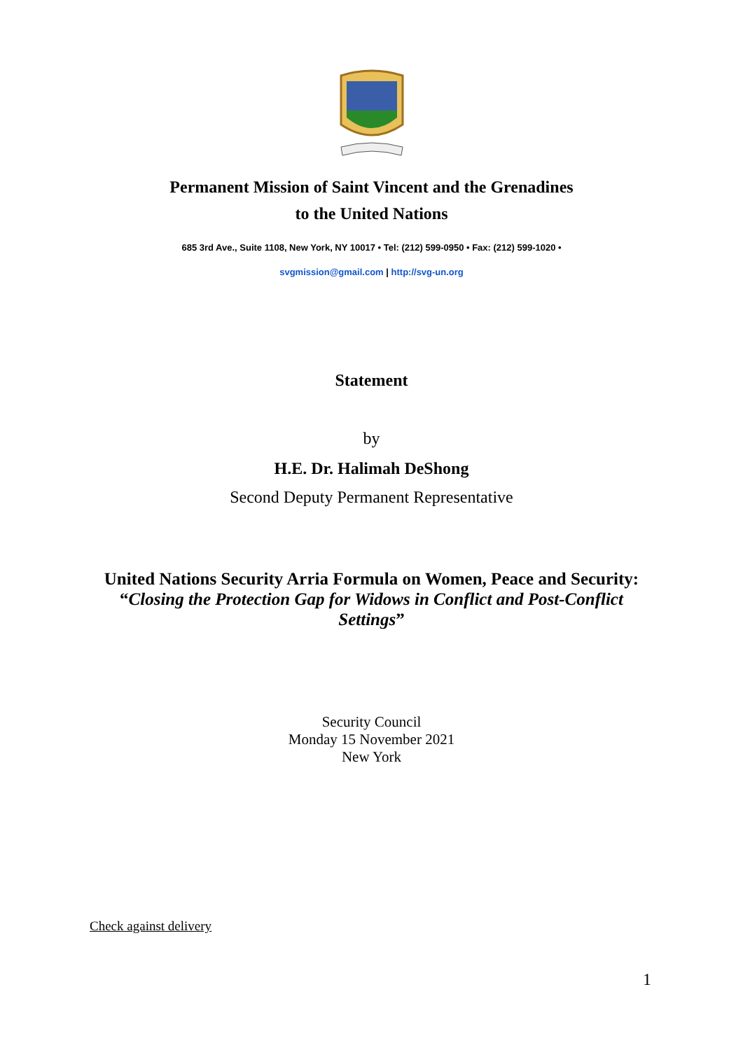Permanent Mission of Saint Vincent and the Grenadines
to the United Nations
685 3rd Ave., Suite 1108, New York, NY 10017 • Tel: (212) 599-0950 • Fax: (212) 599-1020 •
svgmission@gmail.com | http://svg-un.org
Statement
by
H.E. Dr. Halimah DeShong
Second Deputy Permanent Representative
United Nations Security Arria Formula on Women, Peace and Security:
“Closing the Protection Gap for Widows in Conflict and Post-Conflict
Settings”
Security Council
Monday 15 November 2021
New York
Check against delivery
1